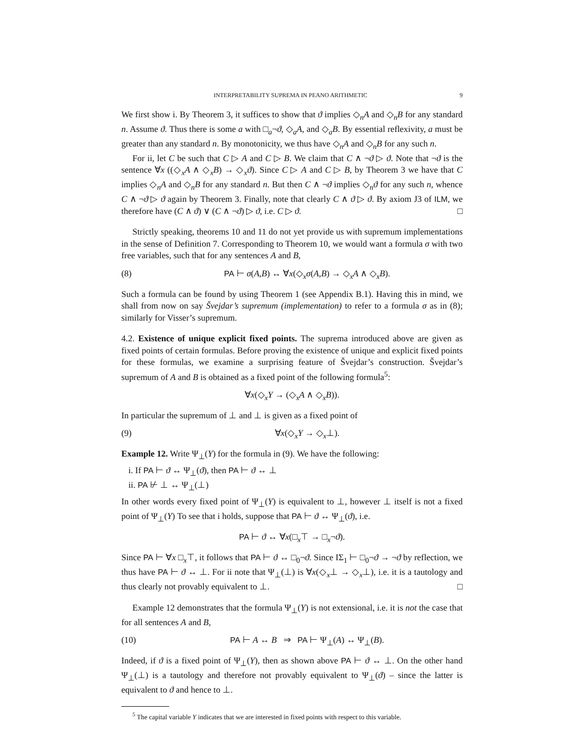INTERPRETABILITY SUPREMA IN PEANO ARITHMETIC 9
We first show i. By Theorem 3, it suffices to show that ϑ implies ◇<sub>n</sub>A and ◇<sub>n</sub>B for any standard n. Assume ϑ. Thus there is some a with □<sub>a</sub>¬ϑ, ◇<sub>a</sub>A, and ◇<sub>a</sub>B. By essential reflexivity, a must be greater than any standard n. By monotonicity, we thus have ◇<sub>n</sub>A and ◇<sub>n</sub>B for any such n.
For ii, let C be such that C ▷ A and C ▷ B. We claim that C ∧ ¬ϑ ▷ ϑ. Note that ¬ϑ is the sentence ∀x ((◇<sub>x</sub>A ∧ ◇<sub>x</sub>B) → ◇<sub>x</sub>ϑ). Since C ▷ A and C ▷ B, by Theorem 3 we have that C implies ◇<sub>n</sub>A and ◇<sub>n</sub>B for any standard n. But then C ∧ ¬ϑ implies ◇<sub>n</sub>ϑ for any such n, whence C ∧ ¬ϑ ▷ ϑ again by Theorem 3. Finally, note that clearly C ∧ ϑ ▷ ϑ. By axiom J3 of ILM, we therefore have (C ∧ ϑ) ∨ (C ∧ ¬ϑ) ▷ ϑ, i.e. C ▷ ϑ. □
Strictly speaking, theorems 10 and 11 do not yet provide us with supremum implementations in the sense of Definition 7. Corresponding to Theorem 10, we would want a formula σ with two free variables, such that for any sentences A and B,
(8) PA ⊢ σ(A,B) ↔ ∀x(◇<sub>x</sub>σ(A,B) → ◇<sub>x</sub>A ∧ ◇<sub>x</sub>B).
Such a formula can be found by using Theorem 1 (see Appendix B.1). Having this in mind, we shall from now on say Švejdar’s supremum (implementation) to refer to a formula σ as in (8); similarly for Visser’s supremum.
4.2. Existence of unique explicit fixed points. The suprema introduced above are given as fixed points of certain formulas. Before proving the existence of unique and explicit fixed points for these formulas, we examine a surprising feature of Švejdar’s construction. Švejdar’s supremum of A and B is obtained as a fixed point of the following formula<sup>5</sup>:
∀x(◇<sub>x</sub>Y → (◇<sub>x</sub>A ∧ ◇<sub>x</sub>B)).
In particular the supremum of ⊥ and ⊥ is given as a fixed point of
(9) ∀x(◇<sub>x</sub>Y → ◇<sub>x</sub>⊥).
Example 12. Write Ψ<sub>⊥</sub>(Y) for the formula in (9). We have the following:
i. If PA ⊢ ϑ ↔ Ψ<sub>⊥</sub>(ϑ), then PA ⊢ ϑ ↔ ⊥
ii. PA ⊬ ⊥ ↔ Ψ<sub>⊥</sub>(⊥)
In other words every fixed point of Ψ<sub>⊥</sub>(Y) is equivalent to ⊥, however ⊥ itself is not a fixed point of Ψ<sub>⊥</sub>(Y) To see that i holds, suppose that PA ⊢ ϑ ↔ Ψ<sub>⊥</sub>(ϑ), i.e.
PA ⊢ ϑ ↔ ∀x(□<sub>x</sub>⊤ → □<sub>x</sub>¬ϑ).
Since PA ⊢ ∀x □<sub>x</sub>⊤, it follows that PA ⊢ ϑ ↔ □<sub>0</sub>¬ϑ. Since IΣ<sub>1</sub> ⊢ □<sub>0</sub>¬ϑ → ¬ϑ by reflection, we thus have PA ⊢ ϑ ↔ ⊥. For ii note that Ψ<sub>⊥</sub>(⊥) is ∀x(◇<sub>x</sub>⊥ → ◇<sub>x</sub>⊥), i.e. it is a tautology and thus clearly not provably equivalent to ⊥. □
Example 12 demonstrates that the formula Ψ<sub>⊥</sub>(Y) is not extensional, i.e. it is not the case that for all sentences A and B,
(10) PA ⊢ A ↔ B ⇒ PA ⊢ Ψ<sub>⊥</sub>(A) ↔ Ψ<sub>⊥</sub>(B).
Indeed, if ϑ is a fixed point of Ψ<sub>⊥</sub>(Y), then as shown above PA ⊢ ϑ ↔ ⊥. On the other hand Ψ<sub>⊥</sub>(⊥) is a tautology and therefore not provably equivalent to Ψ<sub>⊥</sub>(ϑ) – since the latter is equivalent to ϑ and hence to ⊥.
<sup>5</sup> The capital variable Y indicates that we are interested in fixed points with respect to this variable.